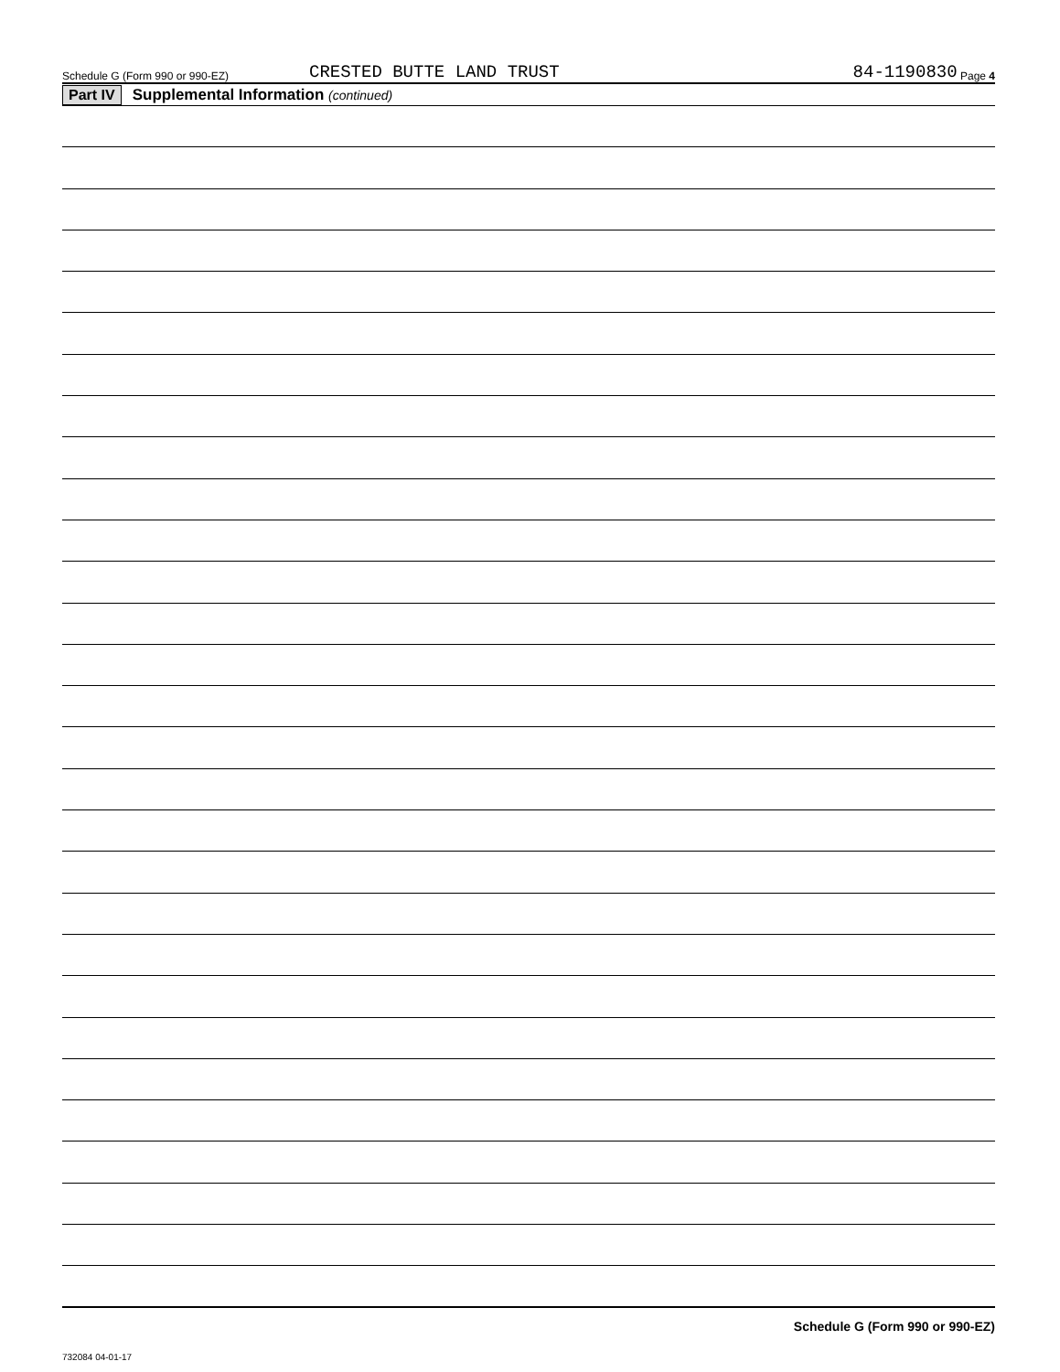Schedule G (Form 990 or 990-EZ) CRESTED BUTTE LAND TRUST 84-1190830 Page 4
Part IV Supplemental Information (continued)
Schedule G (Form 990 or 990-EZ)
732084 04-01-17